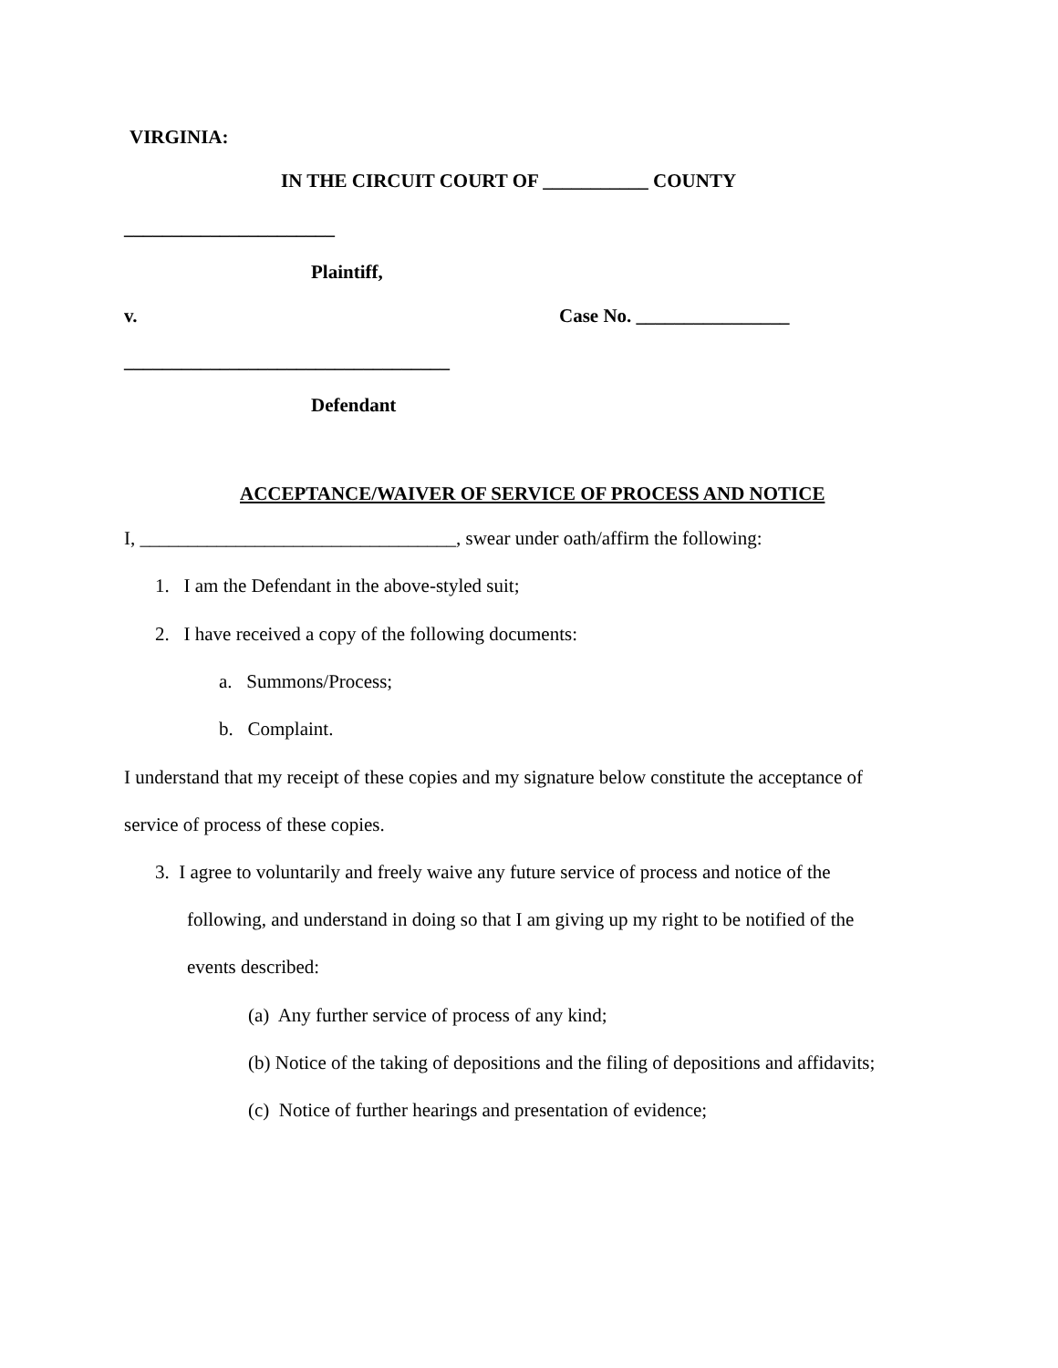VIRGINIA:
IN THE CIRCUIT COURT OF ___________ COUNTY
______________________
Plaintiff,
v.
Case No. ________________
__________________________________
Defendant
ACCEPTANCE/WAIVER OF SERVICE OF PROCESS AND NOTICE
I, _________________________________, swear under oath/affirm the following:
1. I am the Defendant in the above-styled suit;
2. I have received a copy of the following documents:
a. Summons/Process;
b. Complaint.
I understand that my receipt of these copies and my signature below constitute the acceptance of
service of process of these copies.
3. I agree to voluntarily and freely waive any future service of process and notice of the
following, and understand in doing so that I am giving up my right to be notified of the
events described:
(a) Any further service of process of any kind;
(b) Notice of the taking of depositions and the filing of depositions and affidavits;
(c) Notice of further hearings and presentation of evidence;